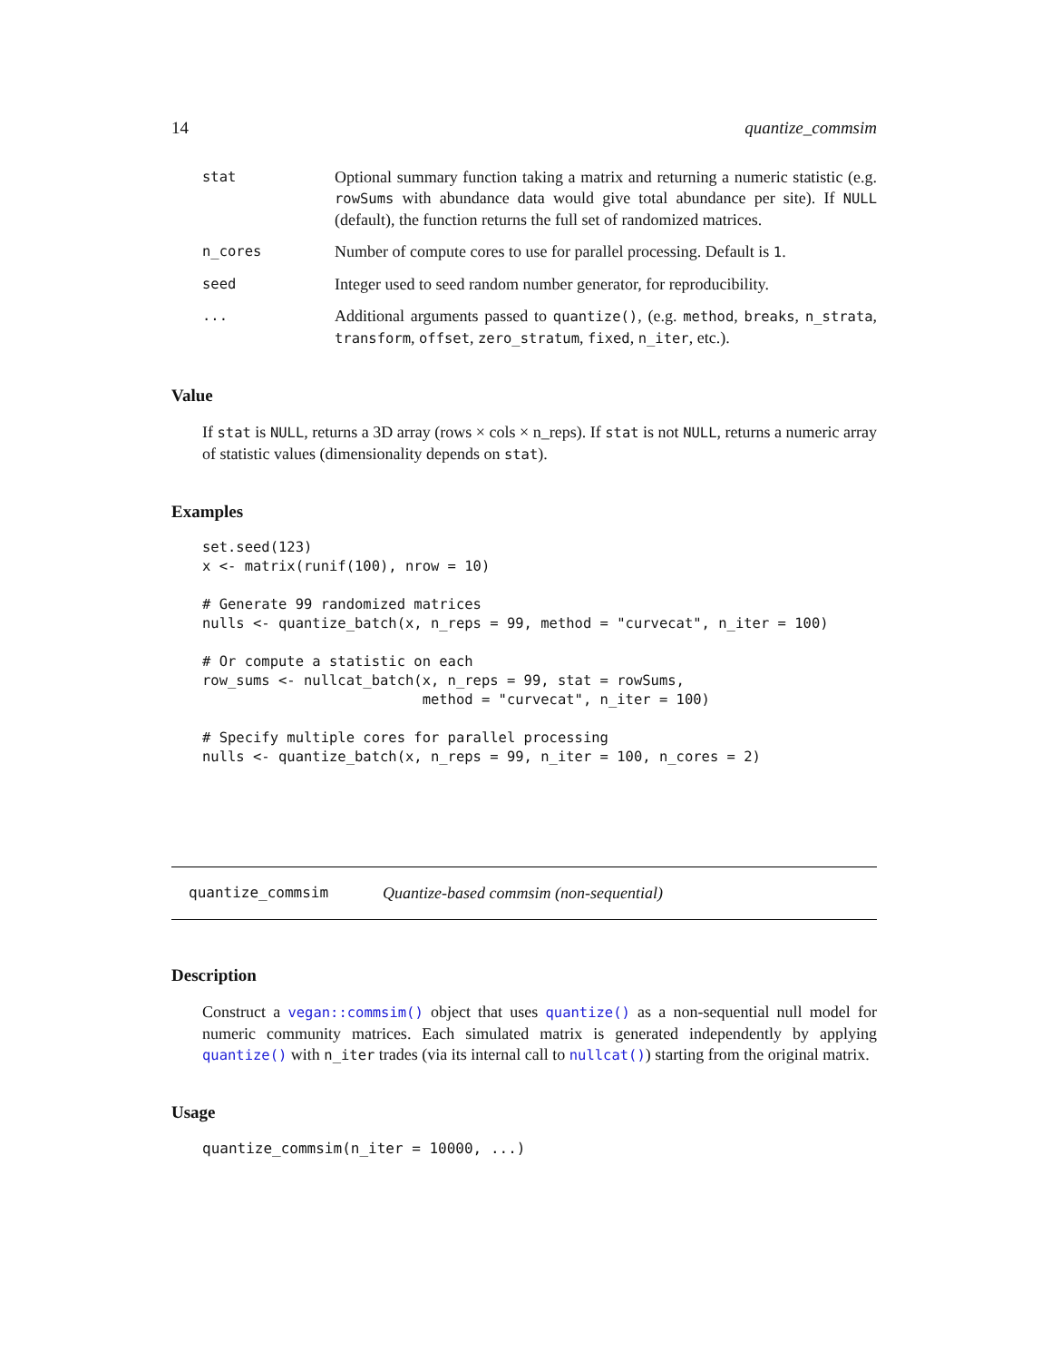14 quantize_commsim
stat
Optional summary function taking a matrix and returning a numeric statistic (e.g. rowSums with abundance data would give total abundance per site). If NULL (default), the function returns the full set of randomized matrices.
n_cores
Number of compute cores to use for parallel processing. Default is 1.
seed
Integer used to seed random number generator, for reproducibility.
...
Additional arguments passed to quantize(), (e.g. method, breaks, n_strata, transform, offset, zero_stratum, fixed, n_iter, etc.).
Value
If stat is NULL, returns a 3D array (rows × cols × n_reps). If stat is not NULL, returns a numeric array of statistic values (dimensionality depends on stat).
Examples
set.seed(123)
x <- matrix(runif(100), nrow = 10)

# Generate 99 randomized matrices
nulls <- quantize_batch(x, n_reps = 99, method = "curvecat", n_iter = 100)

# Or compute a statistic on each
row_sums <- nullcat_batch(x, n_reps = 99, stat = rowSums,
                          method = "curvecat", n_iter = 100)

# Specify multiple cores for parallel processing
nulls <- quantize_batch(x, n_reps = 99, n_iter = 100, n_cores = 2)
quantize_commsim Quantize-based commsim (non-sequential)
Description
Construct a vegan::commsim() object that uses quantize() as a non-sequential null model for numeric community matrices. Each simulated matrix is generated independently by applying quantize() with n_iter trades (via its internal call to nullcat()) starting from the original matrix.
Usage
quantize_commsim(n_iter = 10000, ...)